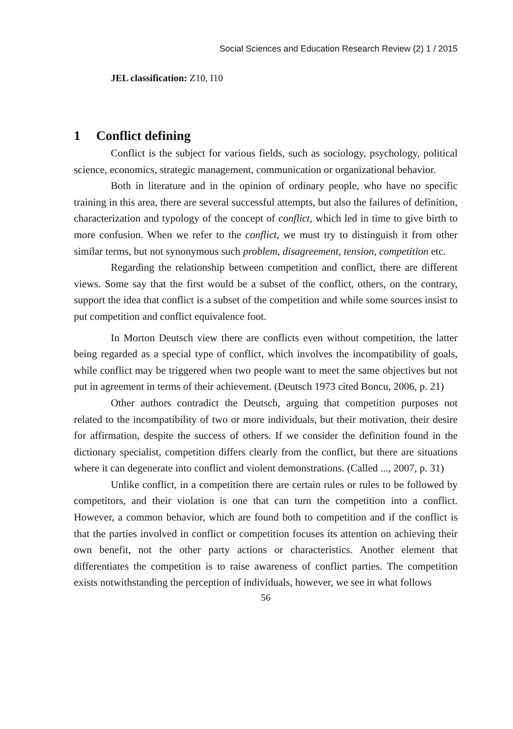Social Sciences and Education Research Review (2) 1 / 2015
JEL classification: Z10, I10
1 Conflict defining
Conflict is the subject for various fields, such as sociology, psychology, political science, economics, strategic management, communication or organizational behavior.
Both in literature and in the opinion of ordinary people, who have no specific training in this area, there are several successful attempts, but also the failures of definition, characterization and typology of the concept of conflict, which led in time to give birth to more confusion. When we refer to the conflict, we must try to distinguish it from other similar terms, but not synonymous such problem, disagreement, tension, competition etc.
Regarding the relationship between competition and conflict, there are different views. Some say that the first would be a subset of the conflict, others, on the contrary, support the idea that conflict is a subset of the competition and while some sources insist to put competition and conflict equivalence foot.
In Morton Deutsch view there are conflicts even without competition, the latter being regarded as a special type of conflict, which involves the incompatibility of goals, while conflict may be triggered when two people want to meet the same objectives but not put in agreement in terms of their achievement. (Deutsch 1973 cited Boncu, 2006, p. 21)
Other authors contradict the Deutsch, arguing that competition purposes not related to the incompatibility of two or more individuals, but their motivation, their desire for affirmation, despite the success of others. If we consider the definition found in the dictionary specialist, competition differs clearly from the conflict, but there are situations where it can degenerate into conflict and violent demonstrations. (Called ..., 2007, p. 31)
Unlike conflict, in a competition there are certain rules or rules to be followed by competitors, and their violation is one that can turn the competition into a conflict. However, a common behavior, which are found both to competition and if the conflict is that the parties involved in conflict or competition focuses its attention on achieving their own benefit, not the other party actions or characteristics. Another element that differentiates the competition is to raise awareness of conflict parties. The competition exists notwithstanding the perception of individuals, however, we see in what follows
56